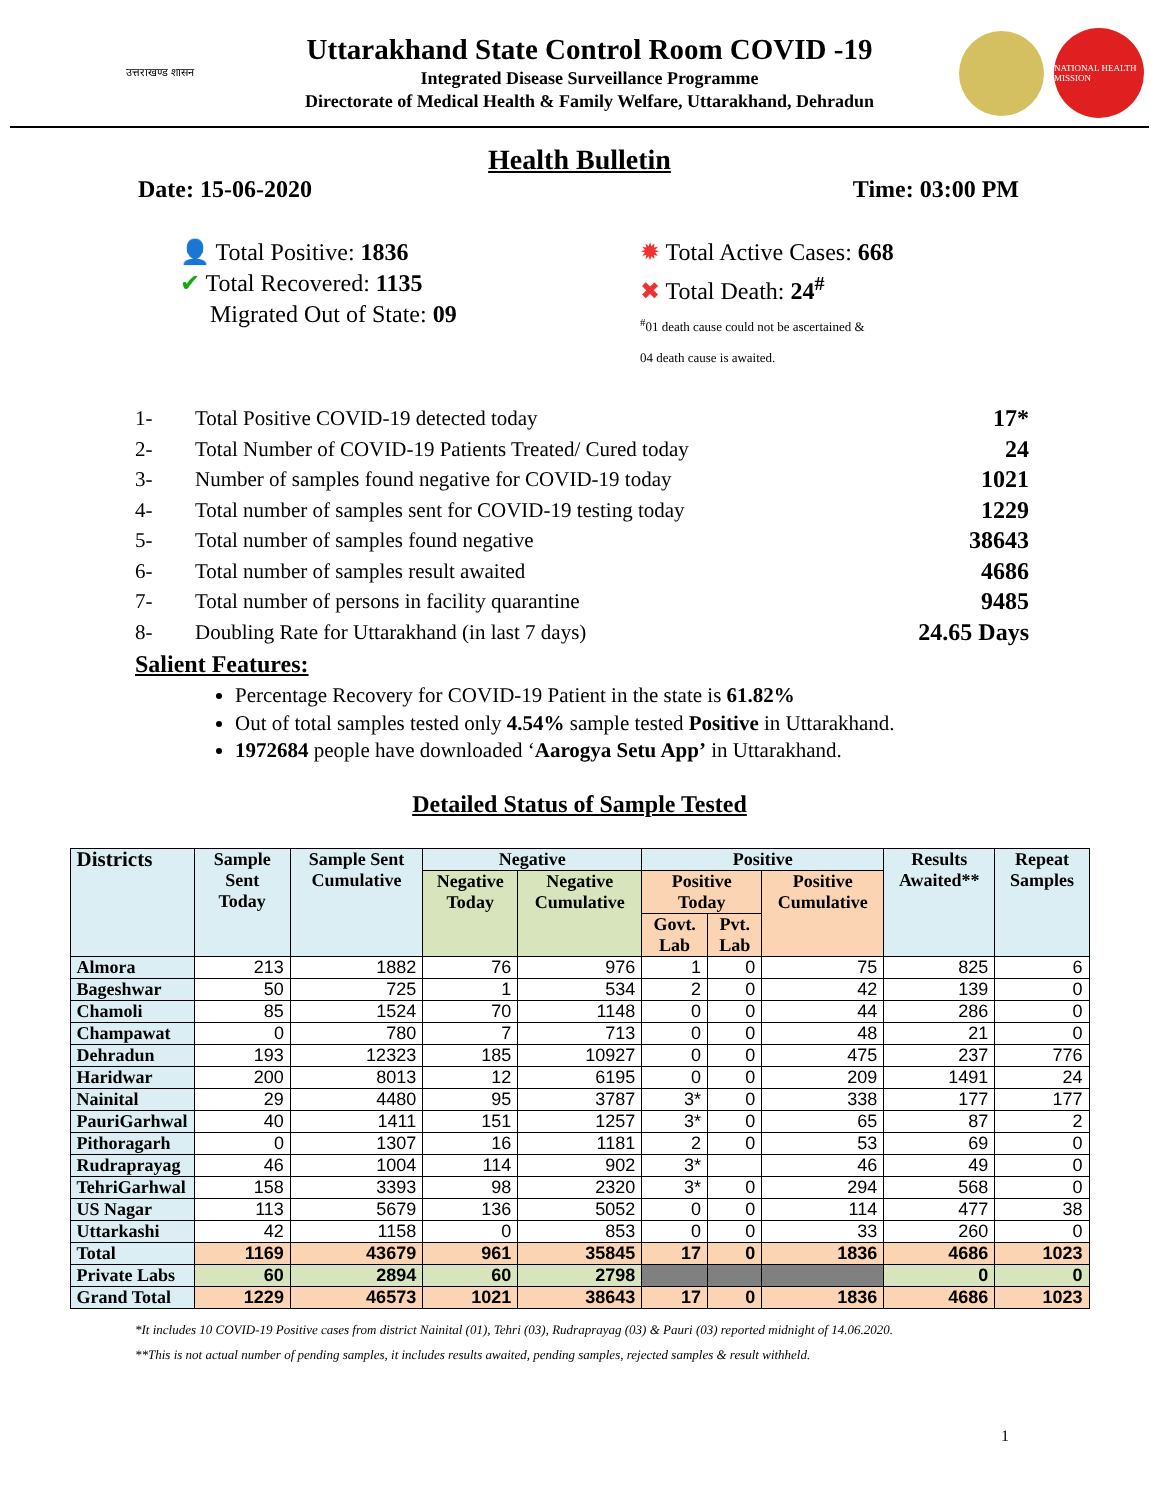उत्तराखण्ड शासन
Uttarakhand State Control Room COVID -19
Integrated Disease Surveillance Programme
Directorate of Medical Health & Family Welfare, Uttarakhand, Dehradun
NATIONAL HEALTH MISSION
Health Bulletin
Date: 15-06-2020 Time: 03:00 PM
👤 Total Positive: 1836
✔ Total Recovered: 1135
Migrated Out of State: 09
✹ Total Active Cases: 668
✖ Total Death: 24<sup>#</sup>
<sup>#</sup> 01 death cause could not be ascertained &
04 death cause is awaited.
1- Total Positive COVID-19 detected today 17*
2- Total Number of COVID-19 Patients Treated/ Cured today 24
3- Number of samples found negative for COVID-19 today 1021
4- Total number of samples sent for COVID-19 testing today 1229
5- Total number of samples found negative 38643
6- Total number of samples result awaited 4686
7- Total number of persons in facility quarantine 9485
8- Doubling Rate for Uttarakhand (in last 7 days) 24.65 Days
Salient Features:
Percentage Recovery for COVID-19 Patient in the state is 61.82%
Out of total samples tested only 4.54% sample tested Positive in Uttarakhand.
1972684 people have downloaded ‘Aarogya Setu App’ in Uttarakhand.
Detailed Status of Sample Tested
| Districts | Sample Sent Today | Sample Sent Cumulative | Negative | | Positive | | | Results Awaited** | Repeat Samples |
| --- | --- | --- | --- | --- | --- | --- | --- | --- | --- |
| | | | Negative Today | Negative Cumulative | Positive Today | | Positive Cumulative | | |
| | | | | | Govt. Lab | Pvt. Lab | | | |
| Almora | 213 | 1882 | 76 | 976 | 1 | 0 | 75 | 825 | 6 |
| Bageshwar | 50 | 725 | 1 | 534 | 2 | 0 | 42 | 139 | 0 |
| Chamoli | 85 | 1524 | 70 | 1148 | 0 | 0 | 44 | 286 | 0 |
| Champawat | 0 | 780 | 7 | 713 | 0 | 0 | 48 | 21 | 0 |
| Dehradun | 193 | 12323 | 185 | 10927 | 0 | 0 | 475 | 237 | 776 |
| Haridwar | 200 | 8013 | 12 | 6195 | 0 | 0 | 209 | 1491 | 24 |
| Nainital | 29 | 4480 | 95 | 3787 | 3* | 0 | 338 | 177 | 177 |
| PauriGarhwal | 40 | 1411 | 151 | 1257 | 3* | 0 | 65 | 87 | 2 |
| Pithoragarh | 0 | 1307 | 16 | 1181 | 2 | 0 | 53 | 69 | 0 |
| Rudraprayag | 46 | 1004 | 114 | 902 | 3* | | 46 | 49 | 0 |
| TehriGarhwal | 158 | 3393 | 98 | 2320 | 3* | 0 | 294 | 568 | 0 |
| US Nagar | 113 | 5679 | 136 | 5052 | 0 | 0 | 114 | 477 | 38 |
| Uttarkashi | 42 | 1158 | 0 | 853 | 0 | 0 | 33 | 260 | 0 |
| Total | 1169 | 43679 | 961 | 35845 | 17 | 0 | 1836 | 4686 | 1023 |
| Private Labs | 60 | 2894 | 60 | 2798 | | | | 0 | 0 |
| Grand Total | 1229 | 46573 | 1021 | 38643 | 17 | 0 | 1836 | 4686 | 1023 |
*It includes 10 COVID-19 Positive cases from district Nainital (01), Tehri (03), Rudraprayag (03) & Pauri (03) reported midnight of 14.06.2020.
**This is not actual number of pending samples, it includes results awaited, pending samples, rejected samples & result withheld.
1